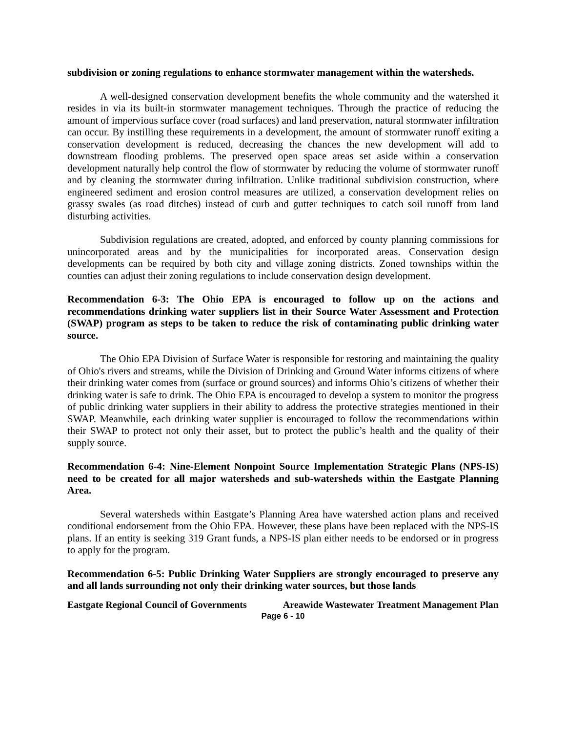subdivision or zoning regulations to enhance stormwater management within the watersheds.
A well-designed conservation development benefits the whole community and the watershed it resides in via its built-in stormwater management techniques. Through the practice of reducing the amount of impervious surface cover (road surfaces) and land preservation, natural stormwater infiltration can occur. By instilling these requirements in a development, the amount of stormwater runoff exiting a conservation development is reduced, decreasing the chances the new development will add to downstream flooding problems. The preserved open space areas set aside within a conservation development naturally help control the flow of stormwater by reducing the volume of stormwater runoff and by cleaning the stormwater during infiltration. Unlike traditional subdivision construction, where engineered sediment and erosion control measures are utilized, a conservation development relies on grassy swales (as road ditches) instead of curb and gutter techniques to catch soil runoff from land disturbing activities.
Subdivision regulations are created, adopted, and enforced by county planning commissions for unincorporated areas and by the municipalities for incorporated areas. Conservation design developments can be required by both city and village zoning districts. Zoned townships within the counties can adjust their zoning regulations to include conservation design development.
Recommendation 6-3: The Ohio EPA is encouraged to follow up on the actions and recommendations drinking water suppliers list in their Source Water Assessment and Protection (SWAP) program as steps to be taken to reduce the risk of contaminating public drinking water source.
The Ohio EPA Division of Surface Water is responsible for restoring and maintaining the quality of Ohio's rivers and streams, while the Division of Drinking and Ground Water informs citizens of where their drinking water comes from (surface or ground sources) and informs Ohio’s citizens of whether their drinking water is safe to drink. The Ohio EPA is encouraged to develop a system to monitor the progress of public drinking water suppliers in their ability to address the protective strategies mentioned in their SWAP. Meanwhile, each drinking water supplier is encouraged to follow the recommendations within their SWAP to protect not only their asset, but to protect the public’s health and the quality of their supply source.
Recommendation 6-4: Nine-Element Nonpoint Source Implementation Strategic Plans (NPS-IS) need to be created for all major watersheds and sub-watersheds within the Eastgate Planning Area.
Several watersheds within Eastgate’s Planning Area have watershed action plans and received conditional endorsement from the Ohio EPA. However, these plans have been replaced with the NPS-IS plans. If an entity is seeking 319 Grant funds, a NPS-IS plan either needs to be endorsed or in progress to apply for the program.
Recommendation 6-5: Public Drinking Water Suppliers are strongly encouraged to preserve any and all lands surrounding not only their drinking water sources, but those lands
Eastgate Regional Council of Governments Areawide Wastewater Treatment Management Plan
Page 6 - 10